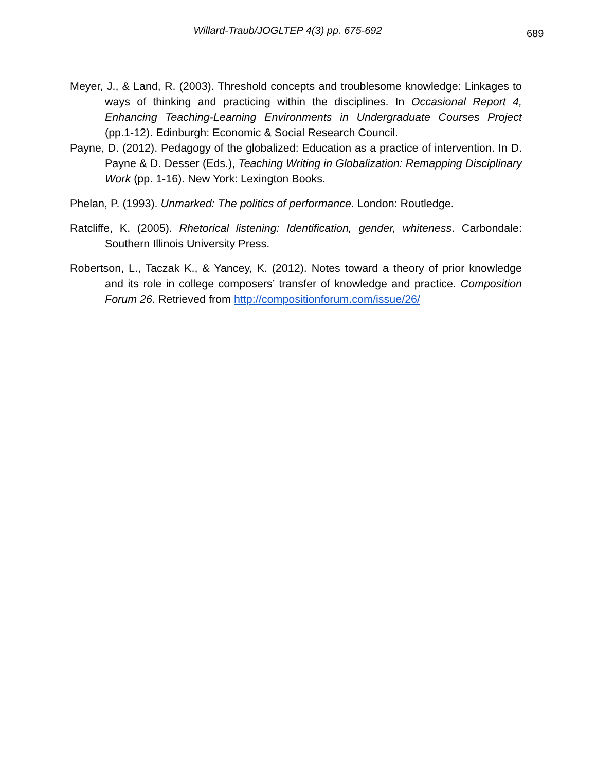Willard-Traub/JOGLTEP 4(3) pp. 675-692
689
Meyer, J., & Land, R. (2003). Threshold concepts and troublesome knowledge: Linkages to ways of thinking and practicing within the disciplines. In Occasional Report 4, Enhancing Teaching-Learning Environments in Undergraduate Courses Project (pp.1-12). Edinburgh: Economic & Social Research Council.
Payne, D. (2012). Pedagogy of the globalized: Education as a practice of intervention. In D. Payne & D. Desser (Eds.), Teaching Writing in Globalization: Remapping Disciplinary Work (pp. 1-16). New York: Lexington Books.
Phelan, P. (1993). Unmarked: The politics of performance. London: Routledge.
Ratcliffe, K. (2005). Rhetorical listening: Identification, gender, whiteness. Carbondale: Southern Illinois University Press.
Robertson, L., Taczak K., & Yancey, K. (2012). Notes toward a theory of prior knowledge and its role in college composers’ transfer of knowledge and practice. Composition Forum 26. Retrieved from http://compositionforum.com/issue/26/